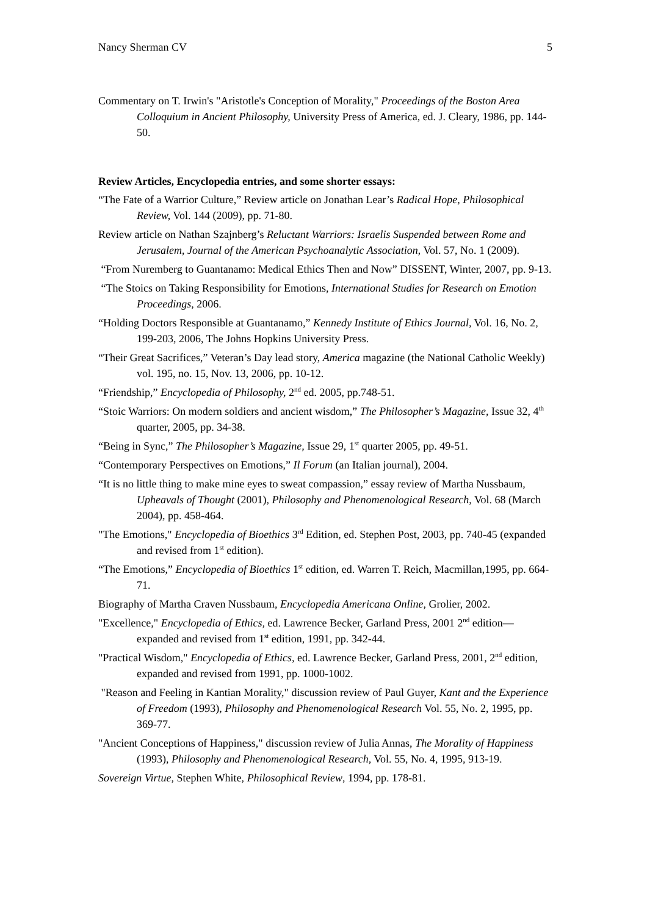Nancy Sherman CV 5
Commentary on T. Irwin's "Aristotle's Conception of Morality," Proceedings of the Boston Area Colloquium in Ancient Philosophy, University Press of America, ed. J. Cleary, 1986, pp. 144-50.
Review Articles, Encyclopedia entries, and some shorter essays:
“The Fate of a Warrior Culture,” Review article on Jonathan Lear’s Radical Hope, Philosophical Review, Vol. 144 (2009), pp. 71-80.
Review article on Nathan Szajnberg’s Reluctant Warriors: Israelis Suspended between Rome and Jerusalem, Journal of the American Psychoanalytic Association, Vol. 57, No. 1 (2009).
“From Nuremberg to Guantanamo: Medical Ethics Then and Now” DISSENT, Winter, 2007, pp. 9-13.
“The Stoics on Taking Responsibility for Emotions, International Studies for Research on Emotion Proceedings, 2006.
“Holding Doctors Responsible at Guantanamo,” Kennedy Institute of Ethics Journal, Vol. 16, No. 2, 199-203, 2006, The Johns Hopkins University Press.
“Their Great Sacrifices,” Veteran’s Day lead story, America magazine (the National Catholic Weekly) vol. 195, no. 15, Nov. 13, 2006, pp. 10-12.
“Friendship,” Encyclopedia of Philosophy, 2<sup>nd</sup> ed. 2005, pp.748-51.
“Stoic Warriors: On modern soldiers and ancient wisdom,” The Philosopher’s Magazine, Issue 32, 4<sup>th</sup> quarter, 2005, pp. 34-38.
“Being in Sync,” The Philosopher’s Magazine, Issue 29, 1<sup>st</sup> quarter 2005, pp. 49-51.
“Contemporary Perspectives on Emotions,” Il Forum (an Italian journal), 2004.
“It is no little thing to make mine eyes to sweat compassion,” essay review of Martha Nussbaum, Upheavals of Thought (2001), Philosophy and Phenomenological Research, Vol. 68 (March 2004), pp. 458-464.
"The Emotions," Encyclopedia of Bioethics 3<sup>rd</sup> Edition, ed. Stephen Post, 2003, pp. 740-45 (expanded and revised from 1<sup>st</sup> edition).
“The Emotions,” Encyclopedia of Bioethics 1<sup>st</sup> edition, ed. Warren T. Reich, Macmillan,1995, pp. 664-71.
Biography of Martha Craven Nussbaum, Encyclopedia Americana Online, Grolier, 2002.
"Excellence," Encyclopedia of Ethics, ed. Lawrence Becker, Garland Press, 2001 2<sup>nd</sup> edition—expanded and revised from 1<sup>st</sup> edition, 1991, pp. 342-44.
"Practical Wisdom," Encyclopedia of Ethics, ed. Lawrence Becker, Garland Press, 2001, 2<sup>nd</sup> edition, expanded and revised from 1991, pp. 1000-1002.
"Reason and Feeling in Kantian Morality," discussion review of Paul Guyer, Kant and the Experience of Freedom (1993), Philosophy and Phenomenological Research Vol. 55, No. 2, 1995, pp. 369-77.
"Ancient Conceptions of Happiness," discussion review of Julia Annas, The Morality of Happiness (1993), Philosophy and Phenomenological Research, Vol. 55, No. 4, 1995, 913-19.
Sovereign Virtue, Stephen White, Philosophical Review, 1994, pp. 178-81.